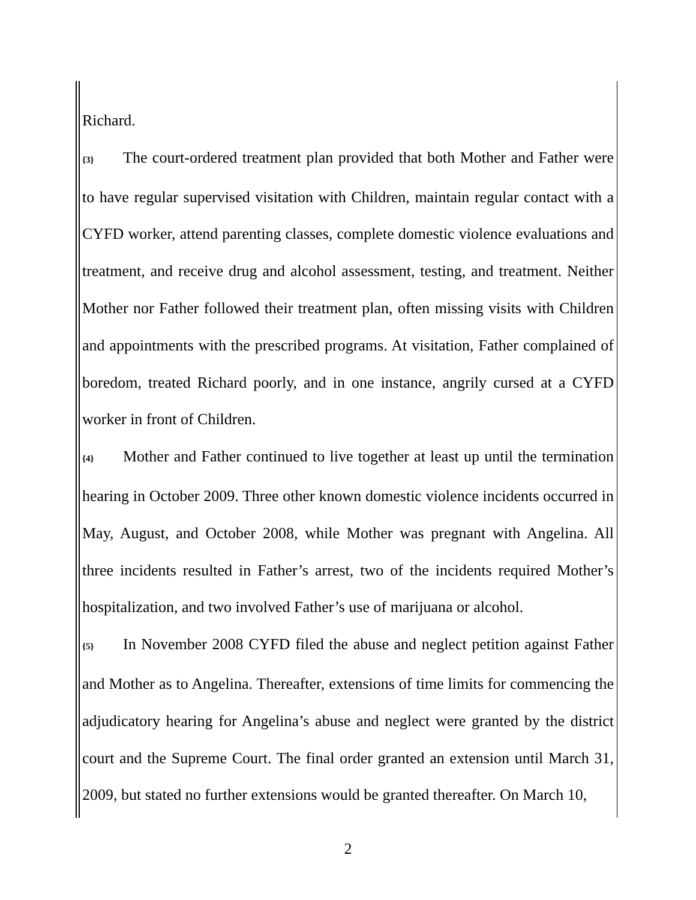Richard.
{3} The court-ordered treatment plan provided that both Mother and Father were to have regular supervised visitation with Children, maintain regular contact with a CYFD worker, attend parenting classes, complete domestic violence evaluations and treatment, and receive drug and alcohol assessment, testing, and treatment. Neither Mother nor Father followed their treatment plan, often missing visits with Children and appointments with the prescribed programs. At visitation, Father complained of boredom, treated Richard poorly, and in one instance, angrily cursed at a CYFD worker in front of Children.
{4} Mother and Father continued to live together at least up until the termination hearing in October 2009. Three other known domestic violence incidents occurred in May, August, and October 2008, while Mother was pregnant with Angelina. All three incidents resulted in Father’s arrest, two of the incidents required Mother’s hospitalization, and two involved Father’s use of marijuana or alcohol.
{5} In November 2008 CYFD filed the abuse and neglect petition against Father and Mother as to Angelina. Thereafter, extensions of time limits for commencing the adjudicatory hearing for Angelina’s abuse and neglect were granted by the district court and the Supreme Court. The final order granted an extension until March 31, 2009, but stated no further extensions would be granted thereafter. On March 10,
2